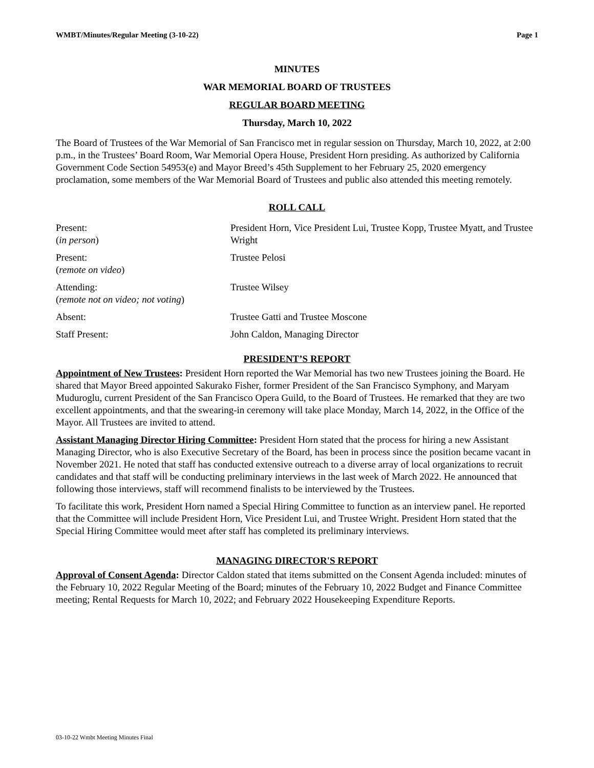WMBT/Minutes/Regular Meeting (3-10-22) Page 1
MINUTES
WAR MEMORIAL BOARD OF TRUSTEES
REGULAR BOARD MEETING
Thursday, March 10, 2022
The Board of Trustees of the War Memorial of San Francisco met in regular session on Thursday, March 10, 2022, at 2:00 p.m., in the Trustees’ Board Room, War Memorial Opera House, President Horn presiding. As authorized by California Government Code Section 54953(e) and Mayor Breed’s 45th Supplement to her February 25, 2020 emergency proclamation, some members of the War Memorial Board of Trustees and public also attended this meeting remotely.
ROLL CALL
| Present: ( in person ) | President Horn, Vice President Lui, Trustee Kopp, Trustee Myatt, and Trustee Wright |
| Present: ( remote on video ) | Trustee Pelosi |
| Attending: ( remote not on video; not voting ) | Trustee Wilsey |
| Absent: | Trustee Gatti and Trustee Moscone |
| Staff Present: | John Caldon, Managing Director |
PRESIDENT’S REPORT
Appointment of New Trustees: President Horn reported the War Memorial has two new Trustees joining the Board. He shared that Mayor Breed appointed Sakurako Fisher, former President of the San Francisco Symphony, and Maryam Muduroglu, current President of the San Francisco Opera Guild, to the Board of Trustees. He remarked that they are two excellent appointments, and that the swearing-in ceremony will take place Monday, March 14, 2022, in the Office of the Mayor. All Trustees are invited to attend.
Assistant Managing Director Hiring Committee: President Horn stated that the process for hiring a new Assistant Managing Director, who is also Executive Secretary of the Board, has been in process since the position became vacant in November 2021. He noted that staff has conducted extensive outreach to a diverse array of local organizations to recruit candidates and that staff will be conducting preliminary interviews in the last week of March 2022. He announced that following those interviews, staff will recommend finalists to be interviewed by the Trustees.
To facilitate this work, President Horn named a Special Hiring Committee to function as an interview panel. He reported that the Committee will include President Horn, Vice President Lui, and Trustee Wright. President Horn stated that the Special Hiring Committee would meet after staff has completed its preliminary interviews.
MANAGING DIRECTOR'S REPORT
Approval of Consent Agenda: Director Caldon stated that items submitted on the Consent Agenda included: minutes of the February 10, 2022 Regular Meeting of the Board; minutes of the February 10, 2022 Budget and Finance Committee meeting; Rental Requests for March 10, 2022; and February 2022 Housekeeping Expenditure Reports.
03-10-22 Wmbt Meeting Minutes Final